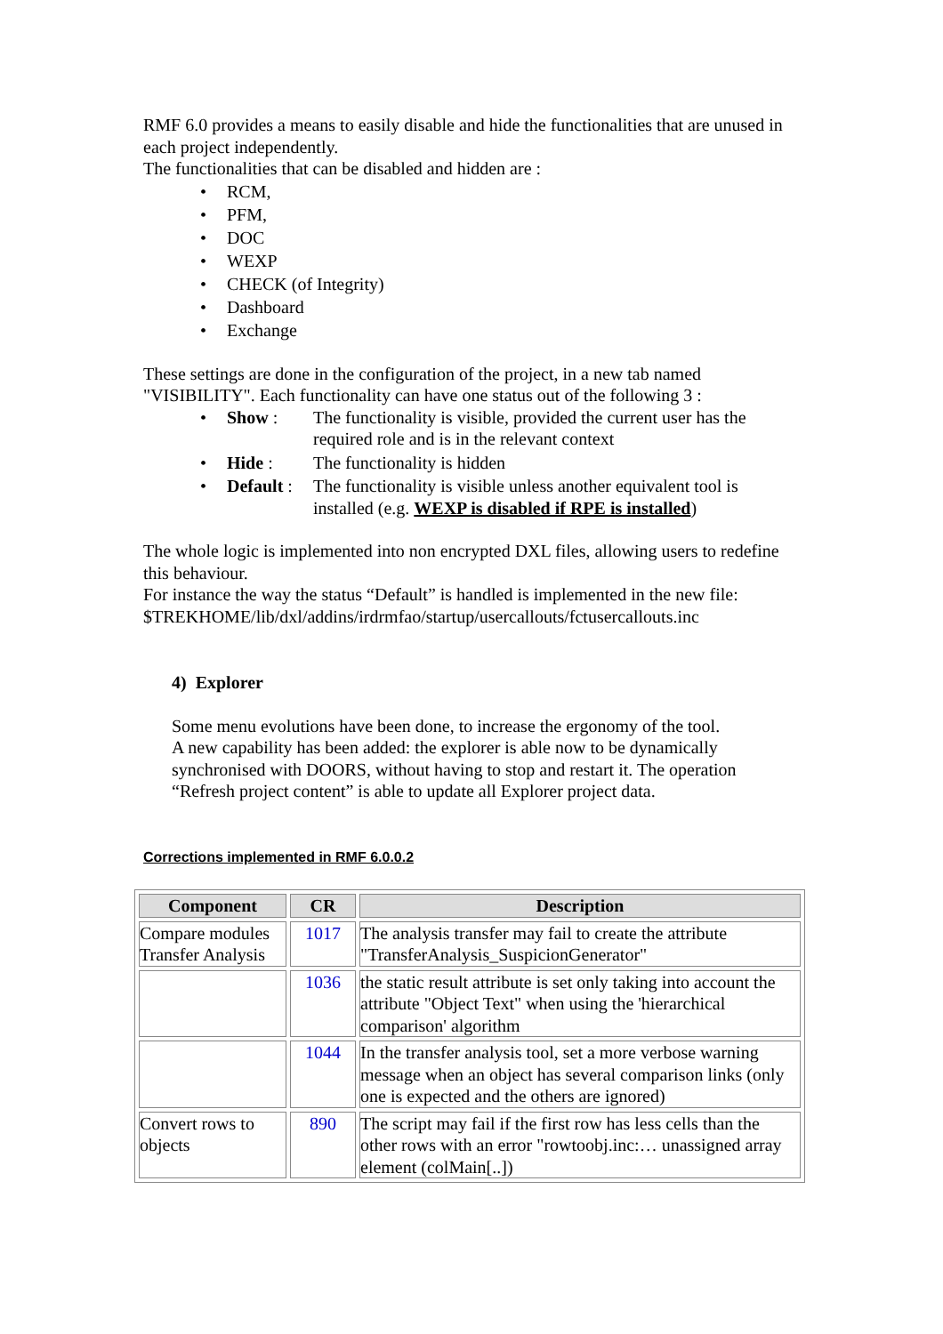RMF 6.0 provides a means to easily disable and hide the functionalities that are unused in each project independently.
The functionalities that can be disabled and hidden are :
• RCM,
• PFM,
• DOC
• WEXP
• CHECK (of Integrity)
• Dashboard
• Exchange
These settings are done in the configuration of the project, in a new tab named "VISIBILITY". Each functionality can have one status out of the following 3 :
• Show : The functionality is visible, provided the current user has the required role and is in the relevant context
• Hide : The functionality is hidden
• Default : The functionality is visible unless another equivalent tool is installed (e.g. WEXP is disabled if RPE is installed)
The whole logic is implemented into non encrypted DXL files, allowing users to redefine this behaviour.
For instance the way the status “Default” is handled is implemented in the new file: $TREKHOME/lib/dxl/addins/irdrmfao/startup/usercallouts/fctusercallouts.inc
4) Explorer
Some menu evolutions have been done, to increase the ergonomy of the tool.
A new capability has been added: the explorer is able now to be dynamically synchronised with DOORS, without having to stop and restart it. The operation “Refresh project content” is able to update all Explorer project data.
Corrections implemented in RMF 6.0.0.2
| Component | CR | Description |
| --- | --- | --- |
| Compare modules Transfer Analysis | 1017 | The analysis transfer may fail to create the attribute "TransferAnalysis_SuspicionGenerator" |
| | 1036 | the static result attribute is set only taking into account the attribute "Object Text" when using the 'hierarchical comparison' algorithm |
| | 1044 | In the transfer analysis tool, set a more verbose warning message when an object has several comparison links (only one is expected and the others are ignored) |
| Convert rows to objects | 890 | The script may fail if the first row has less cells than the other rows with an error "rowtoobj.inc:… unassigned array element (colMain[..]) |